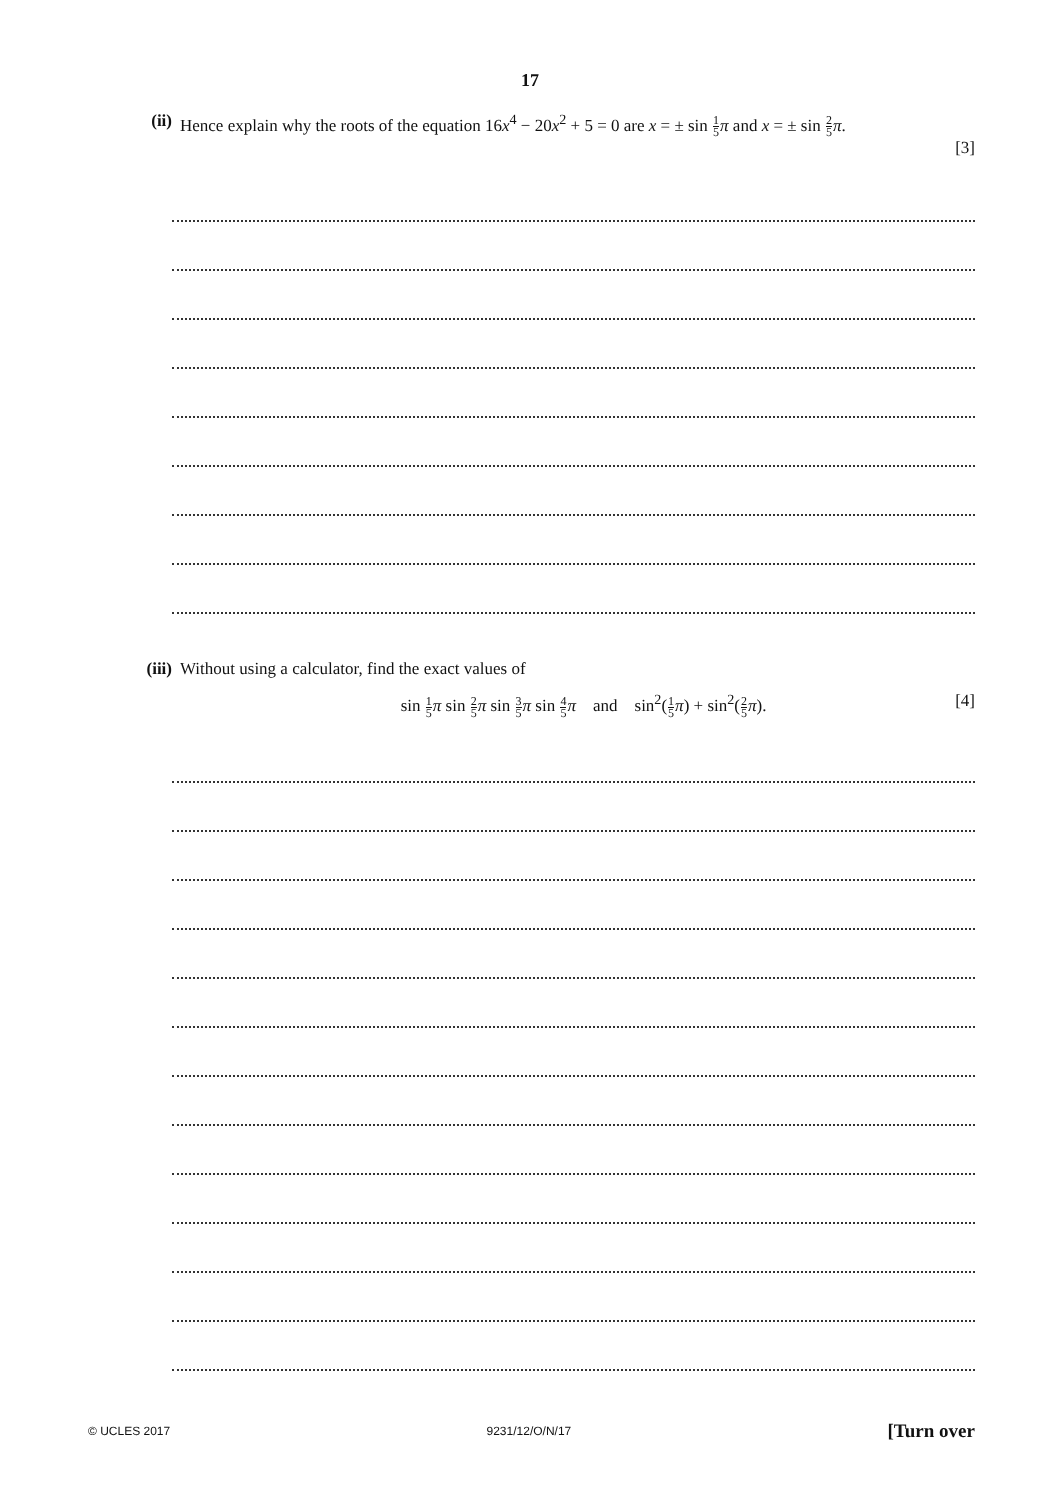17
(ii) Hence explain why the roots of the equation 16x<sup>4</sup> − 20x<sup>2</sup> + 5 = 0 are x = ± sin 1 5 π and x = ± sin 2 5 π.
[3]
(iii)
Without using a calculator, find the exact values of
sin 1 5 π sin 2 5 π sin 3 5 π sin 4 5 π and sin<sup>2</sup>(1 5 π) + sin<sup>2</sup>(2 5 π).
[4]
© UCLES 2017 9231/12/O/N/17 [Turn over